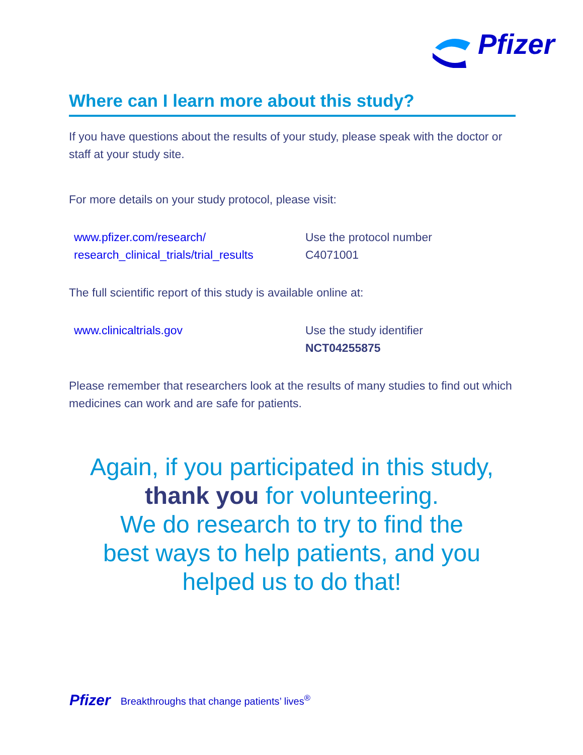Pfizer
Where can I learn more about this study?
If you have questions about the results of your study, please speak with the doctor or staff at your study site.
For more details on your study protocol, please visit:
www.pfizer.com/research/
research_clinical_trials/trial_results
Use the protocol number
C4071001
The full scientific report of this study is available online at:
www.clinicaltrials.gov Use the study identifier
NCT04255875
Please remember that researchers look at the results of many studies to find out which medicines can work and are safe for patients.
Again, if you participated in this study,
thank you for volunteering.
We do research to try to find the
best ways to help patients, and you
helped us to do that!
Pfizer Breakthroughs that change patients’ lives<sup>®</sup>